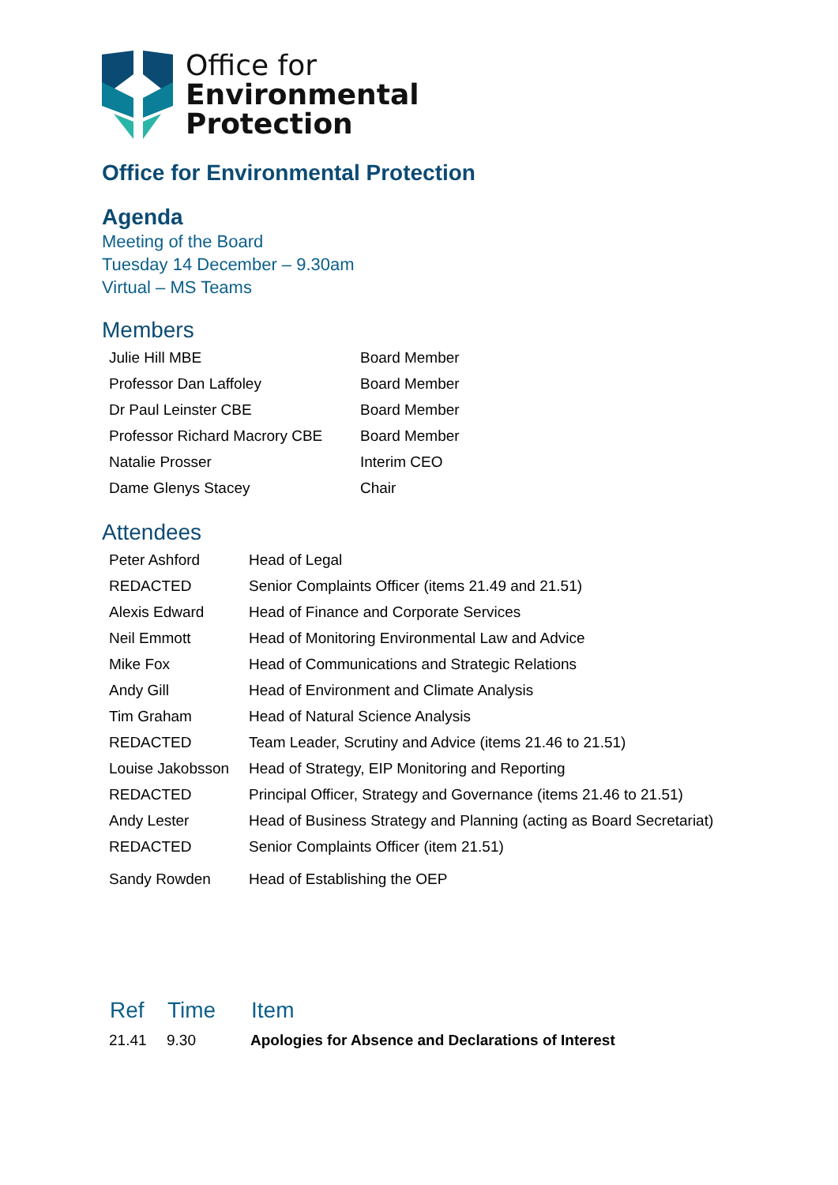Office for
Environmental
Protection
Office for Environmental Protection
Agenda
Meeting of the Board
Tuesday 14 December – 9.30am
Virtual – MS Teams
Members
| Julie Hill MBE | Board Member |
| Professor Dan Laffoley | Board Member |
| Dr Paul Leinster CBE | Board Member |
| Professor Richard Macrory CBE | Board Member |
| Natalie Prosser | Interim CEO |
| Dame Glenys Stacey | Chair |
Attendees
| Peter Ashford | Head of Legal |
| REDACTED | Senior Complaints Officer (items 21.49 and 21.51) |
| Alexis Edward | Head of Finance and Corporate Services |
| Neil Emmott | Head of Monitoring Environmental Law and Advice |
| Mike Fox | Head of Communications and Strategic Relations |
| Andy Gill | Head of Environment and Climate Analysis |
| Tim Graham | Head of Natural Science Analysis |
| REDACTED | Team Leader, Scrutiny and Advice (items 21.46 to 21.51) |
| Louise Jakobsson | Head of Strategy, EIP Monitoring and Reporting |
| REDACTED | Principal Officer, Strategy and Governance (items 21.46 to 21.51) |
| Andy Lester | Head of Business Strategy and Planning (acting as Board Secretariat) |
| REDACTED | Senior Complaints Officer (item 21.51) |
| Sandy Rowden | Head of Establishing the OEP |
| Ref | Time | Item |
| --- | --- | --- |
| 21.41 | 9.30 | Apologies for Absence and Declarations of Interest |